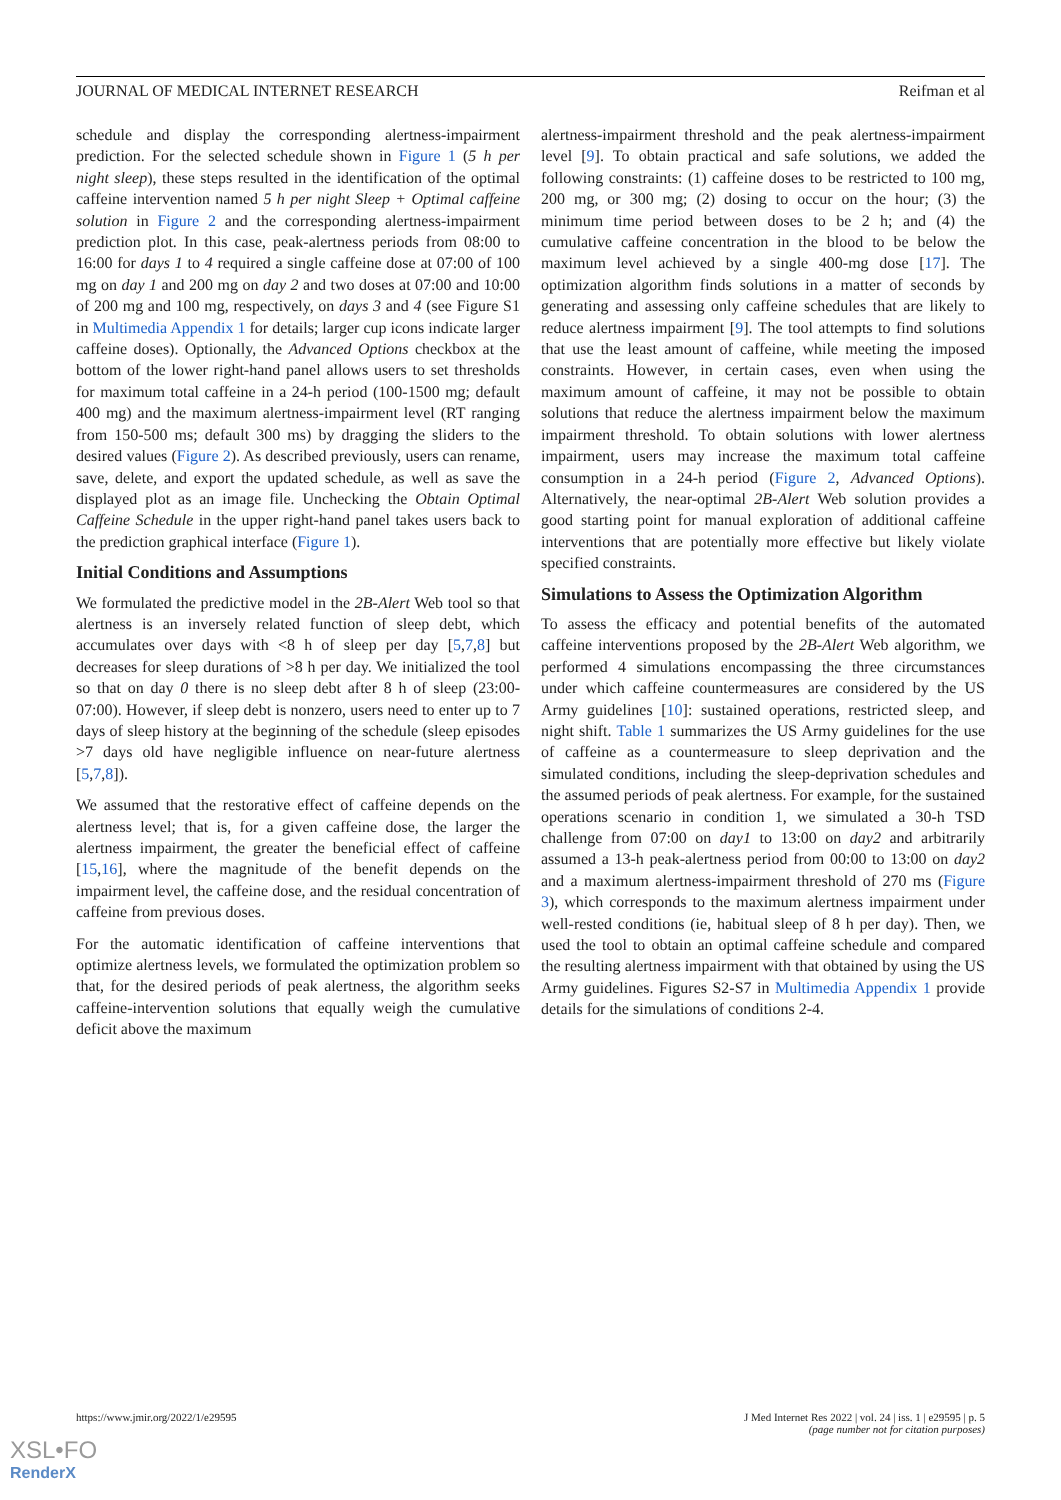JOURNAL OF MEDICAL INTERNET RESEARCH Reifman et al
schedule and display the corresponding alertness-impairment prediction. For the selected schedule shown in Figure 1 (5 h per night sleep), these steps resulted in the identification of the optimal caffeine intervention named 5 h per night Sleep + Optimal caffeine solution in Figure 2 and the corresponding alertness-impairment prediction plot. In this case, peak-alertness periods from 08:00 to 16:00 for days 1 to 4 required a single caffeine dose at 07:00 of 100 mg on day 1 and 200 mg on day 2 and two doses at 07:00 and 10:00 of 200 mg and 100 mg, respectively, on days 3 and 4 (see Figure S1 in Multimedia Appendix 1 for details; larger cup icons indicate larger caffeine doses). Optionally, the Advanced Options checkbox at the bottom of the lower right-hand panel allows users to set thresholds for maximum total caffeine in a 24-h period (100-1500 mg; default 400 mg) and the maximum alertness-impairment level (RT ranging from 150-500 ms; default 300 ms) by dragging the sliders to the desired values (Figure 2). As described previously, users can rename, save, delete, and export the updated schedule, as well as save the displayed plot as an image file. Unchecking the Obtain Optimal Caffeine Schedule in the upper right-hand panel takes users back to the prediction graphical interface (Figure 1).
Initial Conditions and Assumptions
We formulated the predictive model in the 2B-Alert Web tool so that alertness is an inversely related function of sleep debt, which accumulates over days with <8 h of sleep per day [5,7,8] but decreases for sleep durations of >8 h per day. We initialized the tool so that on day 0 there is no sleep debt after 8 h of sleep (23:00-07:00). However, if sleep debt is nonzero, users need to enter up to 7 days of sleep history at the beginning of the schedule (sleep episodes >7 days old have negligible influence on near-future alertness [5,7,8]).
We assumed that the restorative effect of caffeine depends on the alertness level; that is, for a given caffeine dose, the larger the alertness impairment, the greater the beneficial effect of caffeine [15,16], where the magnitude of the benefit depends on the impairment level, the caffeine dose, and the residual concentration of caffeine from previous doses.
For the automatic identification of caffeine interventions that optimize alertness levels, we formulated the optimization problem so that, for the desired periods of peak alertness, the algorithm seeks caffeine-intervention solutions that equally weigh the cumulative deficit above the maximum
alertness-impairment threshold and the peak alertness-impairment level [9]. To obtain practical and safe solutions, we added the following constraints: (1) caffeine doses to be restricted to 100 mg, 200 mg, or 300 mg; (2) dosing to occur on the hour; (3) the minimum time period between doses to be 2 h; and (4) the cumulative caffeine concentration in the blood to be below the maximum level achieved by a single 400-mg dose [17]. The optimization algorithm finds solutions in a matter of seconds by generating and assessing only caffeine schedules that are likely to reduce alertness impairment [9]. The tool attempts to find solutions that use the least amount of caffeine, while meeting the imposed constraints. However, in certain cases, even when using the maximum amount of caffeine, it may not be possible to obtain solutions that reduce the alertness impairment below the maximum impairment threshold. To obtain solutions with lower alertness impairment, users may increase the maximum total caffeine consumption in a 24-h period (Figure 2, Advanced Options). Alternatively, the near-optimal 2B-Alert Web solution provides a good starting point for manual exploration of additional caffeine interventions that are potentially more effective but likely violate specified constraints.
Simulations to Assess the Optimization Algorithm
To assess the efficacy and potential benefits of the automated caffeine interventions proposed by the 2B-Alert Web algorithm, we performed 4 simulations encompassing the three circumstances under which caffeine countermeasures are considered by the US Army guidelines [10]: sustained operations, restricted sleep, and night shift. Table 1 summarizes the US Army guidelines for the use of caffeine as a countermeasure to sleep deprivation and the simulated conditions, including the sleep-deprivation schedules and the assumed periods of peak alertness. For example, for the sustained operations scenario in condition 1, we simulated a 30-h TSD challenge from 07:00 on day1 to 13:00 on day2 and arbitrarily assumed a 13-h peak-alertness period from 00:00 to 13:00 on day2 and a maximum alertness-impairment threshold of 270 ms (Figure 3), which corresponds to the maximum alertness impairment under well-rested conditions (ie, habitual sleep of 8 h per day). Then, we used the tool to obtain an optimal caffeine schedule and compared the resulting alertness impairment with that obtained by using the US Army guidelines. Figures S2-S7 in Multimedia Appendix 1 provide details for the simulations of conditions 2-4.
https://www.jmir.org/2022/1/e29595 J Med Internet Res 2022 | vol. 24 | iss. 1 | e29595 | p. 5
(page number not for citation purposes)
XSL•FO
RenderX